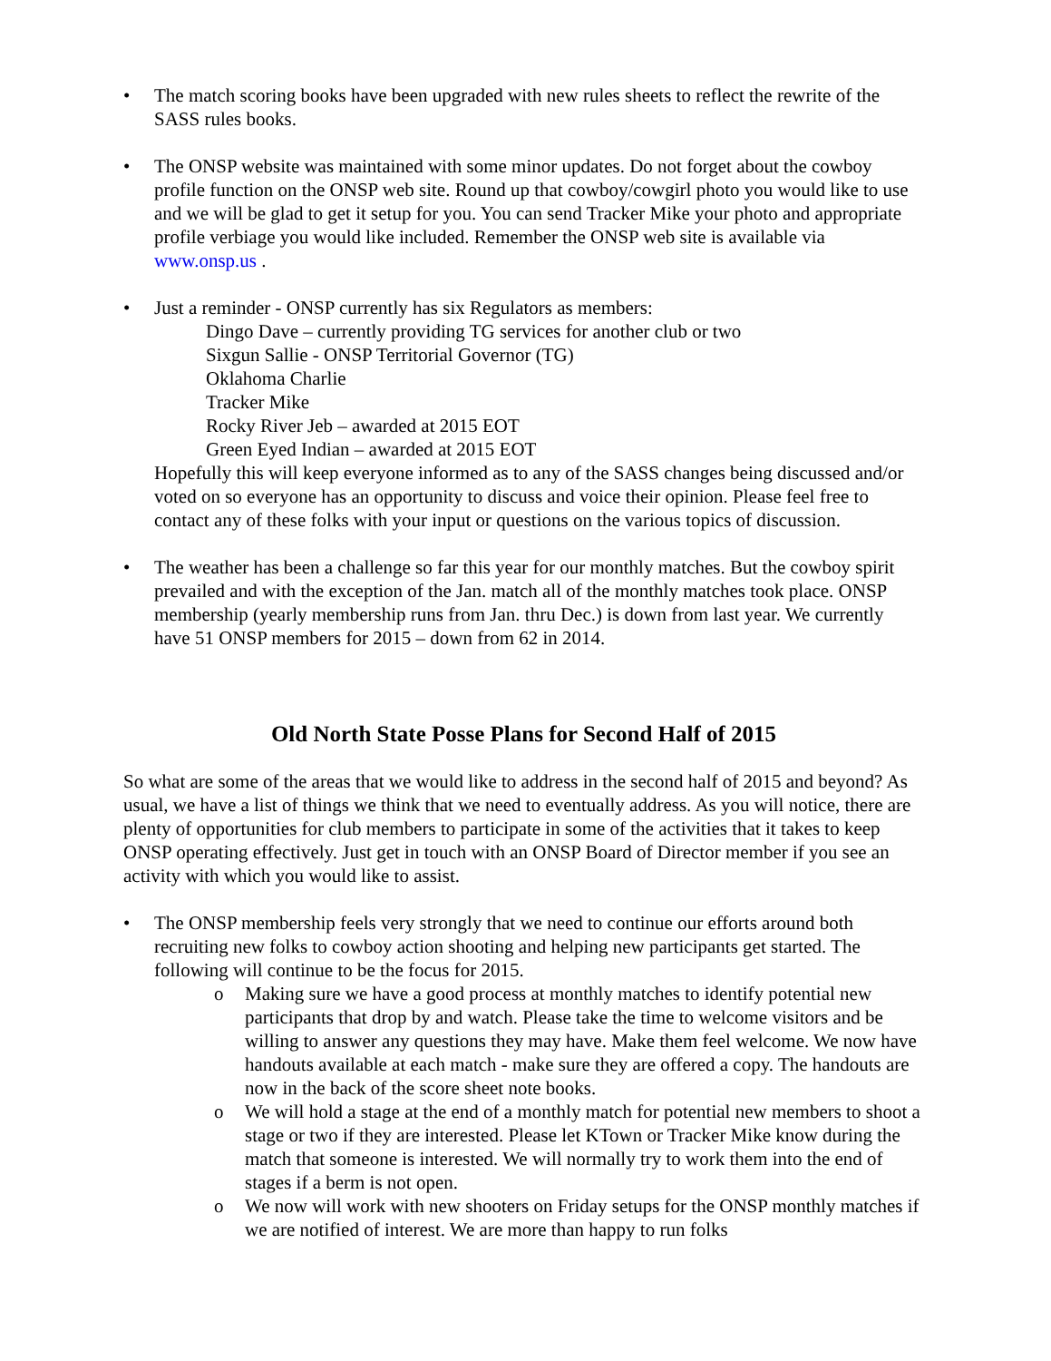• The match scoring books have been upgraded with new rules sheets to reflect the rewrite of the SASS rules books.
• The ONSP website was maintained with some minor updates. Do not forget about the cowboy profile function on the ONSP web site. Round up that cowboy/cowgirl photo you would like to use and we will be glad to get it setup for you. You can send Tracker Mike your photo and appropriate profile verbiage you would like included. Remember the ONSP web site is available via www.onsp.us .
• Just a reminder - ONSP currently has six Regulators as members:
Dingo Dave – currently providing TG services for another club or two
Sixgun Sallie - ONSP Territorial Governor (TG)
Oklahoma Charlie
Tracker Mike
Rocky River Jeb – awarded at 2015 EOT
Green Eyed Indian – awarded at 2015 EOT
Hopefully this will keep everyone informed as to any of the SASS changes being discussed and/or voted on so everyone has an opportunity to discuss and voice their opinion. Please feel free to contact any of these folks with your input or questions on the various topics of discussion.
• The weather has been a challenge so far this year for our monthly matches. But the cowboy spirit prevailed and with the exception of the Jan. match all of the monthly matches took place. ONSP membership (yearly membership runs from Jan. thru Dec.) is down from last year. We currently have 51 ONSP members for 2015 – down from 62 in 2014.
Old North State Posse Plans for Second Half of 2015
So what are some of the areas that we would like to address in the second half of 2015 and beyond? As usual, we have a list of things we think that we need to eventually address. As you will notice, there are plenty of opportunities for club members to participate in some of the activities that it takes to keep ONSP operating effectively. Just get in touch with an ONSP Board of Director member if you see an activity with which you would like to assist.
• The ONSP membership feels very strongly that we need to continue our efforts around both recruiting new folks to cowboy action shooting and helping new participants get started. The following will continue to be the focus for 2015.
o Making sure we have a good process at monthly matches to identify potential new participants that drop by and watch. Please take the time to welcome visitors and be willing to answer any questions they may have. Make them feel welcome. We now have handouts available at each match - make sure they are offered a copy. The handouts are now in the back of the score sheet note books.
o We will hold a stage at the end of a monthly match for potential new members to shoot a stage or two if they are interested. Please let KTown or Tracker Mike know during the match that someone is interested. We will normally try to work them into the end of stages if a berm is not open.
o We now will work with new shooters on Friday setups for the ONSP monthly matches if we are notified of interest. We are more than happy to run folks